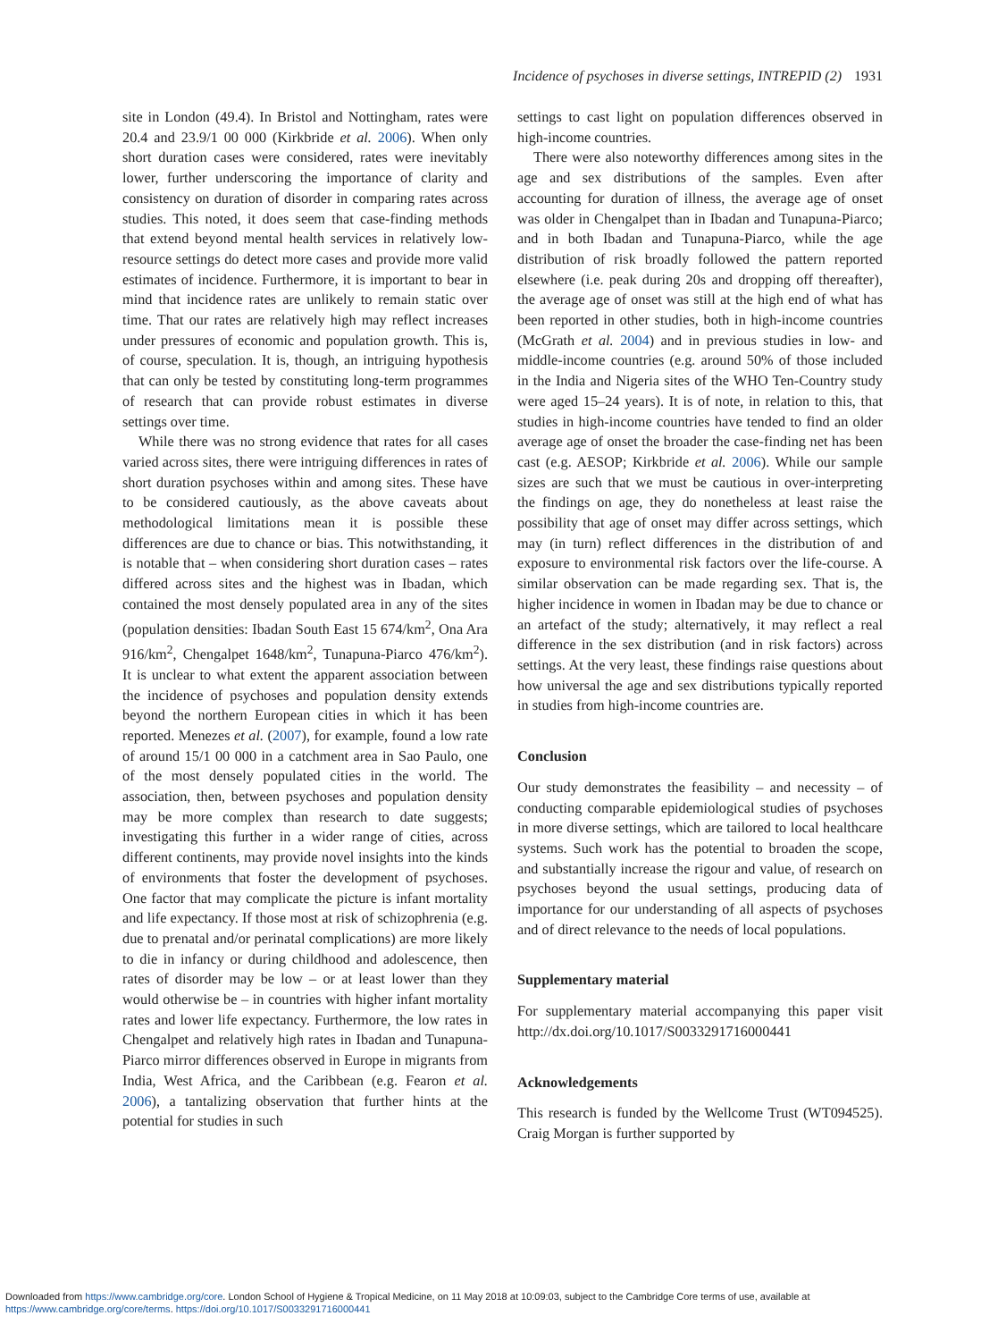Incidence of psychoses in diverse settings, INTREPID (2) 1931
site in London (49.4). In Bristol and Nottingham, rates were 20.4 and 23.9/1 00 000 (Kirkbride et al. 2006). When only short duration cases were considered, rates were inevitably lower, further underscoring the importance of clarity and consistency on duration of disorder in comparing rates across studies. This noted, it does seem that case-finding methods that extend beyond mental health services in relatively low-resource settings do detect more cases and provide more valid estimates of incidence. Furthermore, it is important to bear in mind that incidence rates are unlikely to remain static over time. That our rates are relatively high may reflect increases under pressures of economic and population growth. This is, of course, speculation. It is, though, an intriguing hypothesis that can only be tested by constituting long-term programmes of research that can provide robust estimates in diverse settings over time.
While there was no strong evidence that rates for all cases varied across sites, there were intriguing differences in rates of short duration psychoses within and among sites. These have to be considered cautiously, as the above caveats about methodological limitations mean it is possible these differences are due to chance or bias. This notwithstanding, it is notable that – when considering short duration cases – rates differed across sites and the highest was in Ibadan, which contained the most densely populated area in any of the sites (population densities: Ibadan South East 15 674/km<sup>2</sup>, Ona Ara 916/km<sup>2</sup>, Chengalpet 1648/km<sup>2</sup>, Tunapuna-Piarco 476/km<sup>2</sup>). It is unclear to what extent the apparent association between the incidence of psychoses and population density extends beyond the northern European cities in which it has been reported. Menezes et al. (2007), for example, found a low rate of around 15/1 00 000 in a catchment area in Sao Paulo, one of the most densely populated cities in the world. The association, then, between psychoses and population density may be more complex than research to date suggests; investigating this further in a wider range of cities, across different continents, may provide novel insights into the kinds of environments that foster the development of psychoses. One factor that may complicate the picture is infant mortality and life expectancy. If those most at risk of schizophrenia (e.g. due to prenatal and/or perinatal complications) are more likely to die in infancy or during childhood and adolescence, then rates of disorder may be low – or at least lower than they would otherwise be – in countries with higher infant mortality rates and lower life expectancy. Furthermore, the low rates in Chengalpet and relatively high rates in Ibadan and Tunapuna-Piarco mirror differences observed in Europe in migrants from India, West Africa, and the Caribbean (e.g. Fearon et al. 2006), a tantalizing observation that further hints at the potential for studies in such
settings to cast light on population differences observed in high-income countries.
There were also noteworthy differences among sites in the age and sex distributions of the samples. Even after accounting for duration of illness, the average age of onset was older in Chengalpet than in Ibadan and Tunapuna-Piarco; and in both Ibadan and Tunapuna-Piarco, while the age distribution of risk broadly followed the pattern reported elsewhere (i.e. peak during 20s and dropping off thereafter), the average age of onset was still at the high end of what has been reported in other studies, both in high-income countries (McGrath et al. 2004) and in previous studies in low- and middle-income countries (e.g. around 50% of those included in the India and Nigeria sites of the WHO Ten-Country study were aged 15–24 years). It is of note, in relation to this, that studies in high-income countries have tended to find an older average age of onset the broader the case-finding net has been cast (e.g. AESOP; Kirkbride et al. 2006). While our sample sizes are such that we must be cautious in over-interpreting the findings on age, they do nonetheless at least raise the possibility that age of onset may differ across settings, which may (in turn) reflect differences in the distribution of and exposure to environmental risk factors over the life-course. A similar observation can be made regarding sex. That is, the higher incidence in women in Ibadan may be due to chance or an artefact of the study; alternatively, it may reflect a real difference in the sex distribution (and in risk factors) across settings. At the very least, these findings raise questions about how universal the age and sex distributions typically reported in studies from high-income countries are.
Conclusion
Our study demonstrates the feasibility – and necessity – of conducting comparable epidemiological studies of psychoses in more diverse settings, which are tailored to local healthcare systems. Such work has the potential to broaden the scope, and substantially increase the rigour and value, of research on psychoses beyond the usual settings, producing data of importance for our understanding of all aspects of psychoses and of direct relevance to the needs of local populations.
Supplementary material
For supplementary material accompanying this paper visit http://dx.doi.org/10.1017/S0033291716000441
Acknowledgements
This research is funded by the Wellcome Trust (WT094525). Craig Morgan is further supported by
Downloaded from https://www.cambridge.org/core. London School of Hygiene & Tropical Medicine, on 11 May 2018 at 10:09:03, subject to the Cambridge Core terms of use, available at
https://www.cambridge.org/core/terms. https://doi.org/10.1017/S0033291716000441